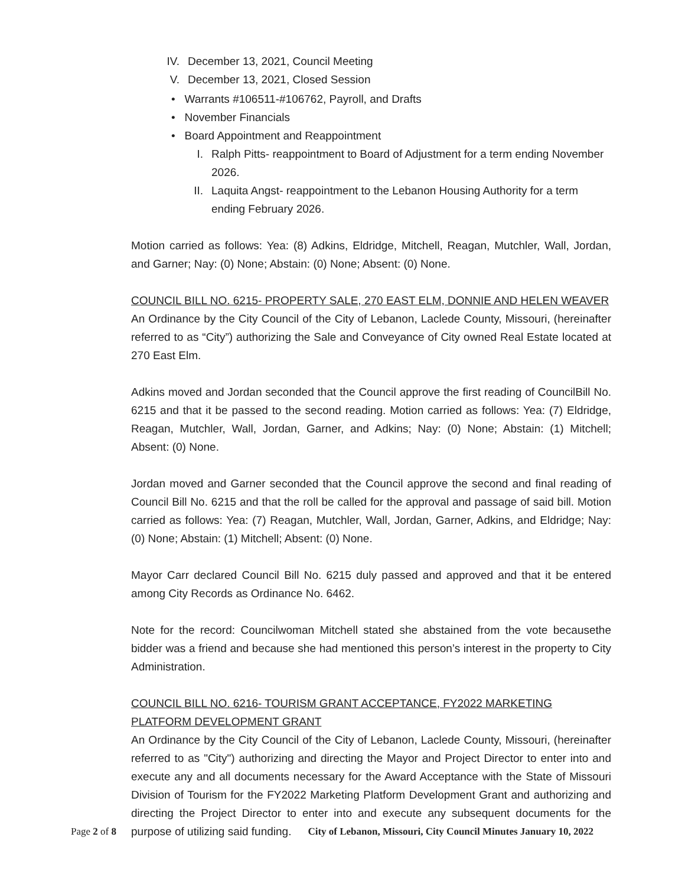IV. December 13, 2021, Council Meeting
V. December 13, 2021, Closed Session
• Warrants #106511-#106762, Payroll, and Drafts
• November Financials
• Board Appointment and Reappointment
I. Ralph Pitts- reappointment to Board of Adjustment for a term ending November 2026.
II. Laquita Angst- reappointment to the Lebanon Housing Authority for a term ending February 2026.
Motion carried as follows: Yea: (8) Adkins, Eldridge, Mitchell, Reagan, Mutchler, Wall, Jordan, and Garner; Nay: (0) None; Abstain: (0) None; Absent: (0) None.
COUNCIL BILL NO. 6215- PROPERTY SALE, 270 EAST ELM, DONNIE AND HELEN WEAVER
An Ordinance by the City Council of the City of Lebanon, Laclede County, Missouri, (hereinafter referred to as “City”) authorizing the Sale and Conveyance of City owned Real Estate located at 270 East Elm.
Adkins moved and Jordan seconded that the Council approve the first reading of CouncilBill No. 6215 and that it be passed to the second reading. Motion carried as follows: Yea: (7) Eldridge, Reagan, Mutchler, Wall, Jordan, Garner, and Adkins; Nay: (0) None; Abstain: (1) Mitchell; Absent: (0) None.
Jordan moved and Garner seconded that the Council approve the second and final reading of Council Bill No. 6215 and that the roll be called for the approval and passage of said bill. Motion carried as follows: Yea: (7) Reagan, Mutchler, Wall, Jordan, Garner, Adkins, and Eldridge; Nay: (0) None; Abstain: (1) Mitchell; Absent: (0) None.
Mayor Carr declared Council Bill No. 6215 duly passed and approved and that it be entered among City Records as Ordinance No. 6462.
Note for the record: Councilwoman Mitchell stated she abstained from the vote becausethe bidder was a friend and because she had mentioned this person’s interest in the property to City Administration.
COUNCIL BILL NO. 6216- TOURISM GRANT ACCEPTANCE, FY2022 MARKETING PLATFORM DEVELOPMENT GRANT
An Ordinance by the City Council of the City of Lebanon, Laclede County, Missouri, (hereinafter referred to as "City") authorizing and directing the Mayor and Project Director to enter into and execute any and all documents necessary for the Award Acceptance with the State of Missouri Division of Tourism for the FY2022 Marketing Platform Development Grant and authorizing and directing the Project Director to enter into and execute any subsequent documents for the purpose of utilizing said funding.
Page 2 of 8 City of Lebanon, Missouri, City Council Minutes January 10, 2022